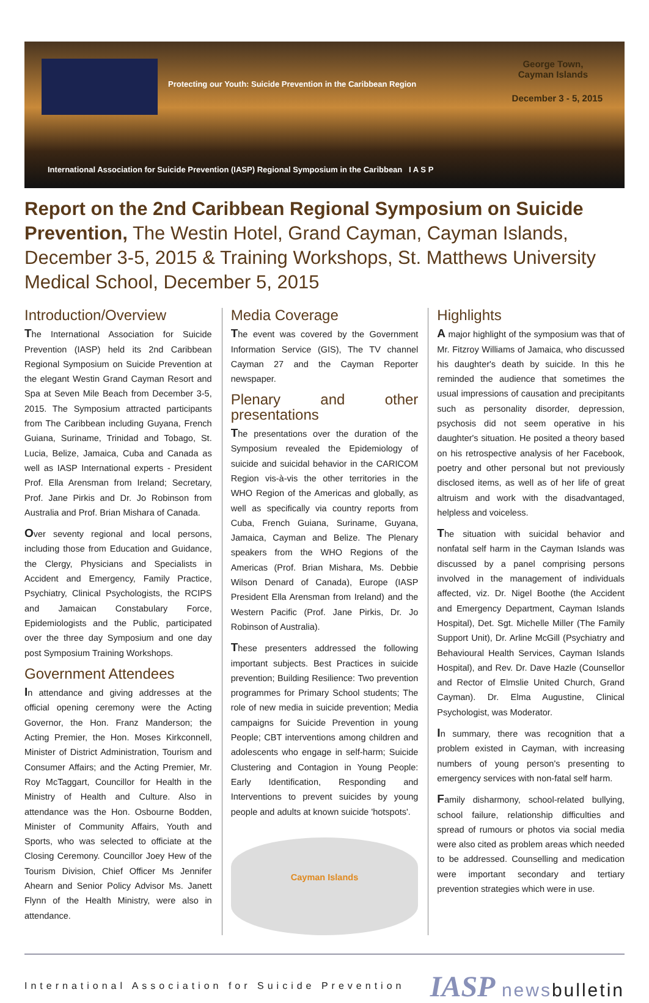Protecting our Youth: Suicide Prevention in the Caribbean Region
George Town,
Cayman Islands
December 3 - 5, 2015
International Association for Suicide Prevention (IASP) Regional Symposium in the Caribbean I A S P
Report on the 2nd Caribbean Regional Symposium on Suicide Prevention, The Westin Hotel, Grand Cayman, Cayman Islands, December 3-5, 2015 & Training Workshops, St. Matthews University Medical School, December 5, 2015
Introduction/Overview
The International Association for Suicide Prevention (IASP) held its 2nd Caribbean Regional Symposium on Suicide Prevention at the elegant Westin Grand Cayman Resort and Spa at Seven Mile Beach from December 3-5, 2015. The Symposium attracted participants from The Caribbean including Guyana, French Guiana, Suriname, Trinidad and Tobago, St. Lucia, Belize, Jamaica, Cuba and Canada as well as IASP International experts - President Prof. Ella Arensman from Ireland; Secretary, Prof. Jane Pirkis and Dr. Jo Robinson from Australia and Prof. Brian Mishara of Canada.
Over seventy regional and local persons, including those from Education and Guidance, the Clergy, Physicians and Specialists in Accident and Emergency, Family Practice, Psychiatry, Clinical Psychologists, the RCIPS and Jamaican Constabulary Force, Epidemiologists and the Public, participated over the three day Symposium and one day post Symposium Training Workshops.
Government Attendees
In attendance and giving addresses at the official opening ceremony were the Acting Governor, the Hon. Franz Manderson; the Acting Premier, the Hon. Moses Kirkconnell, Minister of District Administration, Tourism and Consumer Affairs; and the Acting Premier, Mr. Roy McTaggart, Councillor for Health in the Ministry of Health and Culture. Also in attendance was the Hon. Osbourne Bodden, Minister of Community Affairs, Youth and Sports, who was selected to officiate at the Closing Ceremony. Councillor Joey Hew of the Tourism Division, Chief Officer Ms Jennifer Ahearn and Senior Policy Advisor Ms. Janett Flynn of the Health Ministry, were also in attendance.
Media Coverage
The event was covered by the Government Information Service (GIS), The TV channel Cayman 27 and the Cayman Reporter newspaper.
Plenary and other presentations
The presentations over the duration of the Symposium revealed the Epidemiology of suicide and suicidal behavior in the CARICOM Region vis-à-vis the other territories in the WHO Region of the Americas and globally, as well as specifically via country reports from Cuba, French Guiana, Suriname, Guyana, Jamaica, Cayman and Belize. The Plenary speakers from the WHO Regions of the Americas (Prof. Brian Mishara, Ms. Debbie Wilson Denard of Canada), Europe (IASP President Ella Arensman from Ireland) and the Western Pacific (Prof. Jane Pirkis, Dr. Jo Robinson of Australia).
These presenters addressed the following important subjects. Best Practices in suicide prevention; Building Resilience: Two prevention programmes for Primary School students; The role of new media in suicide prevention; Media campaigns for Suicide Prevention in young People; CBT interventions among children and adolescents who engage in self-harm; Suicide Clustering and Contagion in Young People: Early Identification, Responding and Interventions to prevent suicides by young people and adults at known suicide 'hotspots'.
Cayman Islands
Highlights
A major highlight of the symposium was that of Mr. Fitzroy Williams of Jamaica, who discussed his daughter's death by suicide. In this he reminded the audience that sometimes the usual impressions of causation and precipitants such as personality disorder, depression, psychosis did not seem operative in his daughter's situation. He posited a theory based on his retrospective analysis of her Facebook, poetry and other personal but not previously disclosed items, as well as of her life of great altruism and work with the disadvantaged, helpless and voiceless.
The situation with suicidal behavior and nonfatal self harm in the Cayman Islands was discussed by a panel comprising persons involved in the management of individuals affected, viz. Dr. Nigel Boothe (the Accident and Emergency Department, Cayman Islands Hospital), Det. Sgt. Michelle Miller (The Family Support Unit), Dr. Arline McGill (Psychiatry and Behavioural Health Services, Cayman Islands Hospital), and Rev. Dr. Dave Hazle (Counsellor and Rector of Elmslie United Church, Grand Cayman). Dr. Elma Augustine, Clinical Psychologist, was Moderator.
In summary, there was recognition that a problem existed in Cayman, with increasing numbers of young person's presenting to emergency services with non-fatal self harm.
Family disharmony, school-related bullying, school failure, relationship difficulties and spread of rumours or photos via social media were also cited as problem areas which needed to be addressed. Counselling and medication were important secondary and tertiary prevention strategies which were in use.
International Association for Suicide Prevention IASP newsbulletin